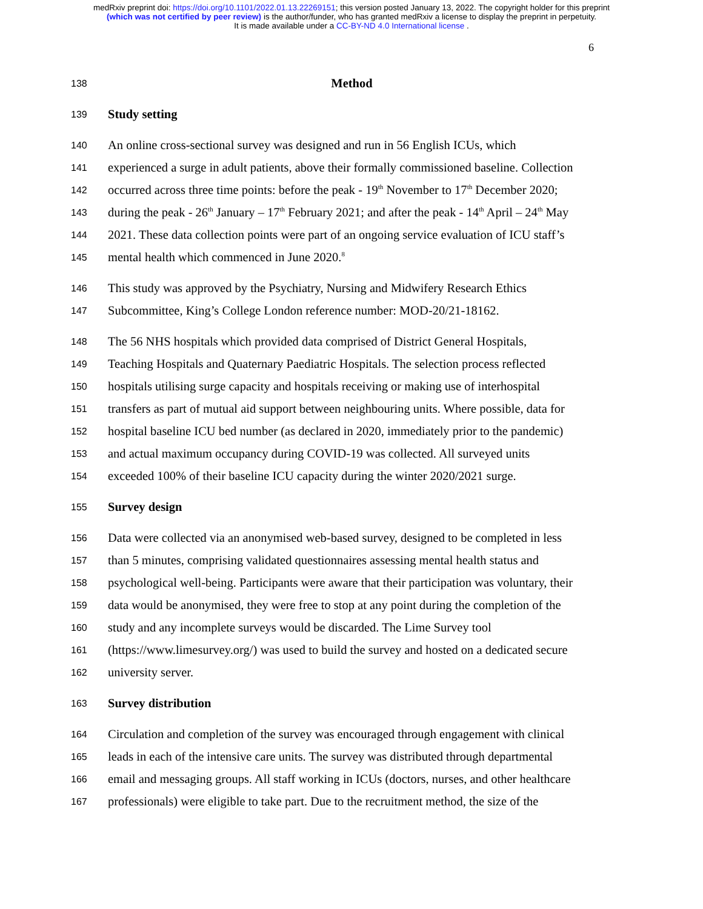medRxiv preprint doi: https://doi.org/10.1101/2022.01.13.22269151; this version posted January 13, 2022. The copyright holder for this preprint
(which was not certified by peer review) is the author/funder, who has granted medRxiv a license to display the preprint in perpetuity.
It is made available under a CC-BY-ND 4.0 International license .
6
138 Method
139 Study setting
140 An online cross-sectional survey was designed and run in 56 English ICUs, which
141 experienced a surge in adult patients, above their formally commissioned baseline. Collection
142 occurred across three time points: before the peak - 19<sup>th</sup> November to 17<sup>th</sup> December 2020;
143 during the peak - 26<sup>th</sup> January – 17<sup>th</sup> February 2021; and after the peak - 14<sup>th</sup> April – 24<sup>th</sup> May
144 2021. These data collection points were part of an ongoing service evaluation of ICU staff’s
145 mental health which commenced in June 2020.<sup>8</sup>
146 This study was approved by the Psychiatry, Nursing and Midwifery Research Ethics
147 Subcommittee, King’s College London reference number: MOD-20/21-18162.
148 The 56 NHS hospitals which provided data comprised of District General Hospitals,
149 Teaching Hospitals and Quaternary Paediatric Hospitals. The selection process reflected
150 hospitals utilising surge capacity and hospitals receiving or making use of interhospital
151 transfers as part of mutual aid support between neighbouring units. Where possible, data for
152 hospital baseline ICU bed number (as declared in 2020, immediately prior to the pandemic)
153 and actual maximum occupancy during COVID-19 was collected. All surveyed units
154 exceeded 100% of their baseline ICU capacity during the winter 2020/2021 surge.
155 Survey design
156 Data were collected via an anonymised web-based survey, designed to be completed in less
157 than 5 minutes, comprising validated questionnaires assessing mental health status and
158 psychological well-being. Participants were aware that their participation was voluntary, their
159 data would be anonymised, they were free to stop at any point during the completion of the
160 study and any incomplete surveys would be discarded. The Lime Survey tool
161 (https://www.limesurvey.org/) was used to build the survey and hosted on a dedicated secure
162 university server.
163 Survey distribution
164 Circulation and completion of the survey was encouraged through engagement with clinical
165 leads in each of the intensive care units. The survey was distributed through departmental
166 email and messaging groups. All staff working in ICUs (doctors, nurses, and other healthcare
167 professionals) were eligible to take part. Due to the recruitment method, the size of the